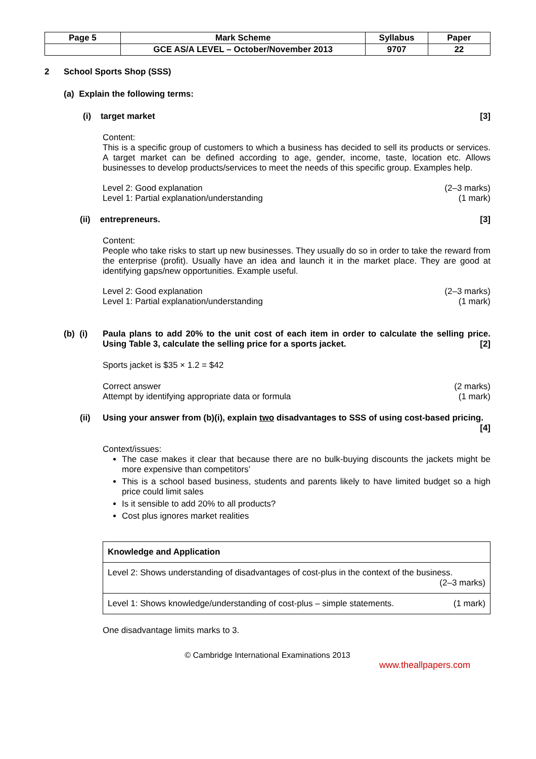| Page 5 | Mark Scheme | Syllabus | Paper |
| | GCE AS/A LEVEL – October/November 2013 | 9707 | 22 |
2 School Sports Shop (SSS)
(a) Explain the following terms:
(i) target market [3]
Content:
This is a specific group of customers to which a business has decided to sell its products or services. A target market can be defined according to age, gender, income, taste, location etc. Allows businesses to develop products/services to meet the needs of this specific group. Examples help.
Level 2: Good explanation (2–3 marks)
Level 1: Partial explanation/understanding (1 mark)
(ii) entrepreneurs. [3]
Content:
People who take risks to start up new businesses. They usually do so in order to take the reward from the enterprise (profit). Usually have an idea and launch it in the market place. They are good at identifying gaps/new opportunities. Example useful.
Level 2: Good explanation (2–3 marks)
Level 1: Partial explanation/understanding (1 mark)
(b) (i)
Paula plans to add 20% to the unit cost of each item in order to calculate the selling price. Using Table 3, calculate the selling price for a sports jacket. [2]
Sports jacket is $35 × 1.2 = $42
Correct answer (2 marks)
Attempt by identifying appropriate data or formula (1 mark)
(ii) Using your answer from (b)(i), explain two disadvantages to SSS of using cost-based pricing. [4]
Context/issues:
The case makes it clear that because there are no bulk-buying discounts the jackets might be more expensive than competitors’
This is a school based business, students and parents likely to have limited budget so a high price could limit sales
Is it sensible to add 20% to all products?
Cost plus ignores market realities
| Knowledge and Application |
| --- |
| Level 2: Shows understanding of disadvantages of cost-plus in the context of the business. (2–3 marks) |
| Level 1: Shows knowledge/understanding of cost-plus – simple statements. (1 mark) |
One disadvantage limits marks to 3.
© Cambridge International Examinations 2013
www.theallpapers.com